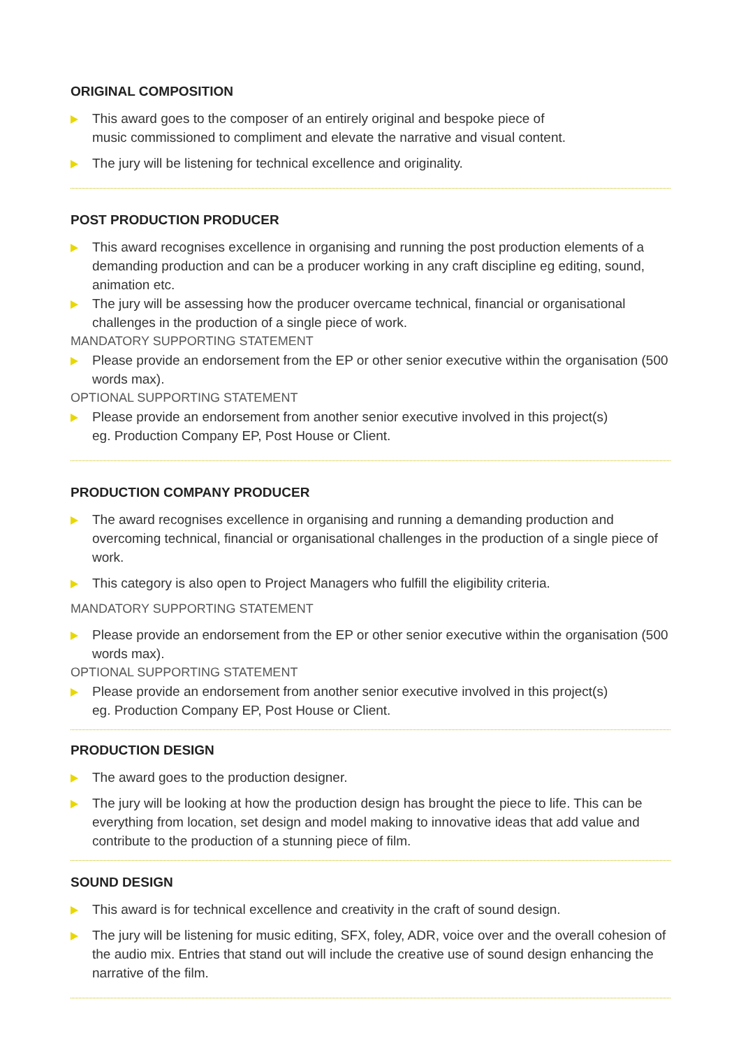ORIGINAL COMPOSITION
This award goes to the composer of an entirely original and bespoke piece of
music commissioned to compliment and elevate the narrative and visual content.
The jury will be listening for technical excellence and originality.
POST PRODUCTION PRODUCER
This award recognises excellence in organising and running the post production elements of a demanding production and can be a producer working in any craft discipline eg editing, sound, animation etc.
The jury will be assessing how the producer overcame technical, financial or organisational challenges in the production of a single piece of work.
MANDATORY SUPPORTING STATEMENT
Please provide an endorsement from the EP or other senior executive within the organisation (500 words max).
OPTIONAL SUPPORTING STATEMENT
Please provide an endorsement from another senior executive involved in this project(s)
eg. Production Company EP, Post House or Client.
PRODUCTION COMPANY PRODUCER
The award recognises excellence in organising and running a demanding production and overcoming technical, financial or organisational challenges in the production of a single piece of work.
This category is also open to Project Managers who fulfill the eligibility criteria.
MANDATORY SUPPORTING STATEMENT
Please provide an endorsement from the EP or other senior executive within the organisation (500 words max).
OPTIONAL SUPPORTING STATEMENT
Please provide an endorsement from another senior executive involved in this project(s)
eg. Production Company EP, Post House or Client.
PRODUCTION DESIGN
The award goes to the production designer.
The jury will be looking at how the production design has brought the piece to life. This can be everything from location, set design and model making to innovative ideas that add value and contribute to the production of a stunning piece of film.
SOUND DESIGN
This award is for technical excellence and creativity in the craft of sound design.
The jury will be listening for music editing, SFX, foley, ADR, voice over and the overall cohesion of the audio mix. Entries that stand out will include the creative use of sound design enhancing the narrative of the film.